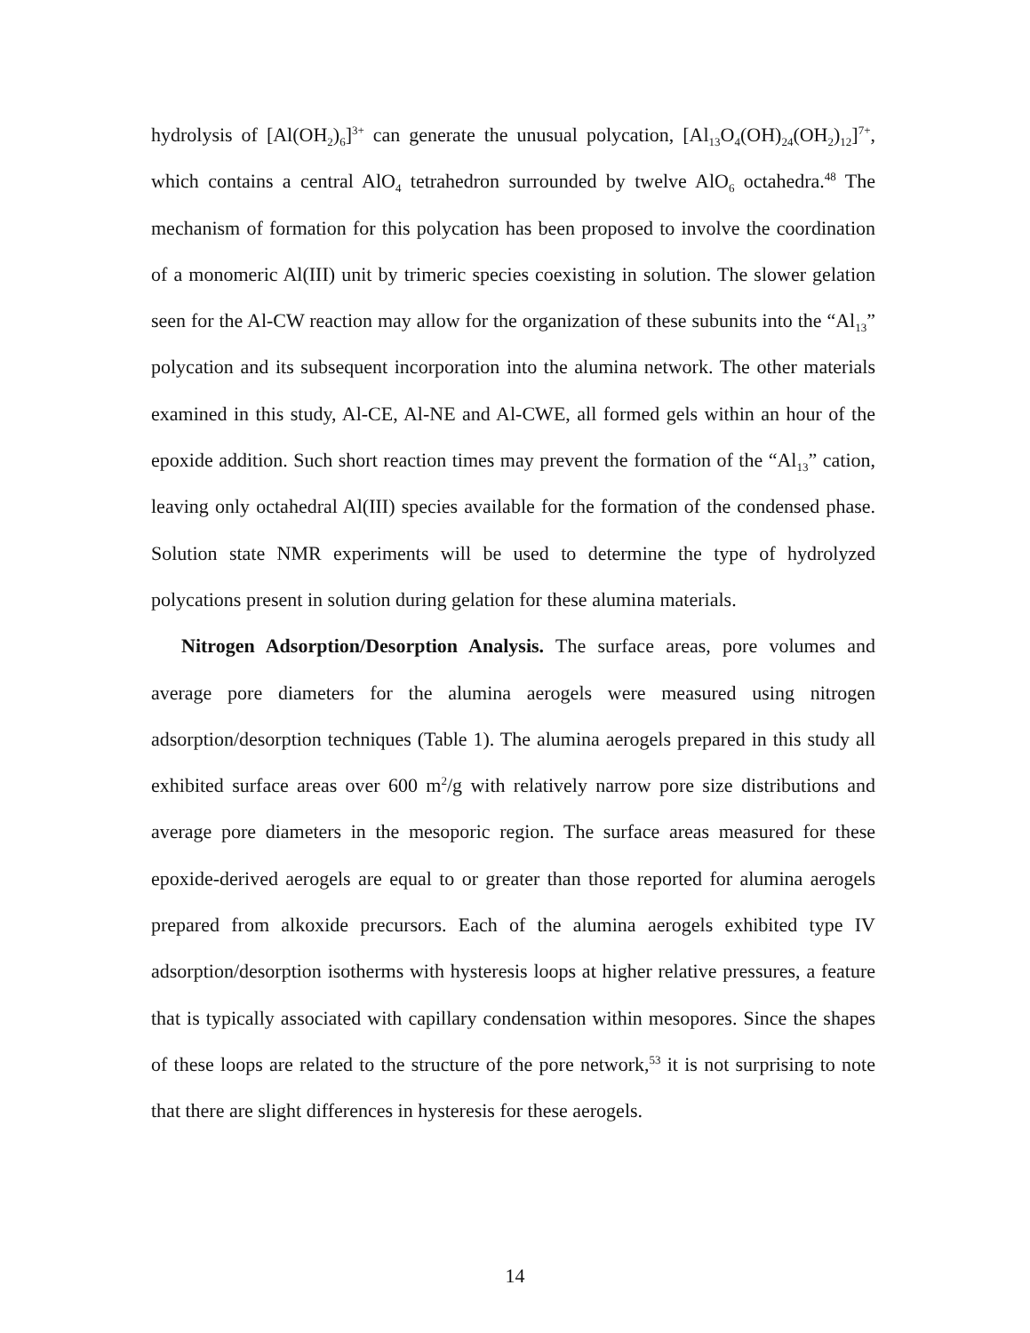hydrolysis of [Al(OH<sub>2</sub>)<sub>6</sub>]<sup>3+</sup> can generate the unusual polycation, [Al<sub>13</sub>O<sub>4</sub>(OH)<sub>24</sub>(OH<sub>2</sub>)<sub>12</sub>]<sup>7+</sup>, which contains a central AlO<sub>4</sub> tetrahedron surrounded by twelve AlO<sub>6</sub> octahedra.<sup>48</sup> The mechanism of formation for this polycation has been proposed to involve the coordination of a monomeric Al(III) unit by trimeric species coexisting in solution. The slower gelation seen for the Al-CW reaction may allow for the organization of these subunits into the “Al<sub>13</sub>” polycation and its subsequent incorporation into the alumina network. The other materials examined in this study, Al-CE, Al-NE and Al-CWE, all formed gels within an hour of the epoxide addition. Such short reaction times may prevent the formation of the “Al<sub>13</sub>” cation, leaving only octahedral Al(III) species available for the formation of the condensed phase. Solution state NMR experiments will be used to determine the type of hydrolyzed polycations present in solution during gelation for these alumina materials.
Nitrogen Adsorption/Desorption Analysis. The surface areas, pore volumes and average pore diameters for the alumina aerogels were measured using nitrogen adsorption/desorption techniques (Table 1). The alumina aerogels prepared in this study all exhibited surface areas over 600 m<sup>2</sup>/g with relatively narrow pore size distributions and average pore diameters in the mesoporic region. The surface areas measured for these epoxide-derived aerogels are equal to or greater than those reported for alumina aerogels prepared from alkoxide precursors. Each of the alumina aerogels exhibited type IV adsorption/desorption isotherms with hysteresis loops at higher relative pressures, a feature that is typically associated with capillary condensation within mesopores. Since the shapes of these loops are related to the structure of the pore network,<sup>53</sup> it is not surprising to note that there are slight differences in hysteresis for these aerogels.
14